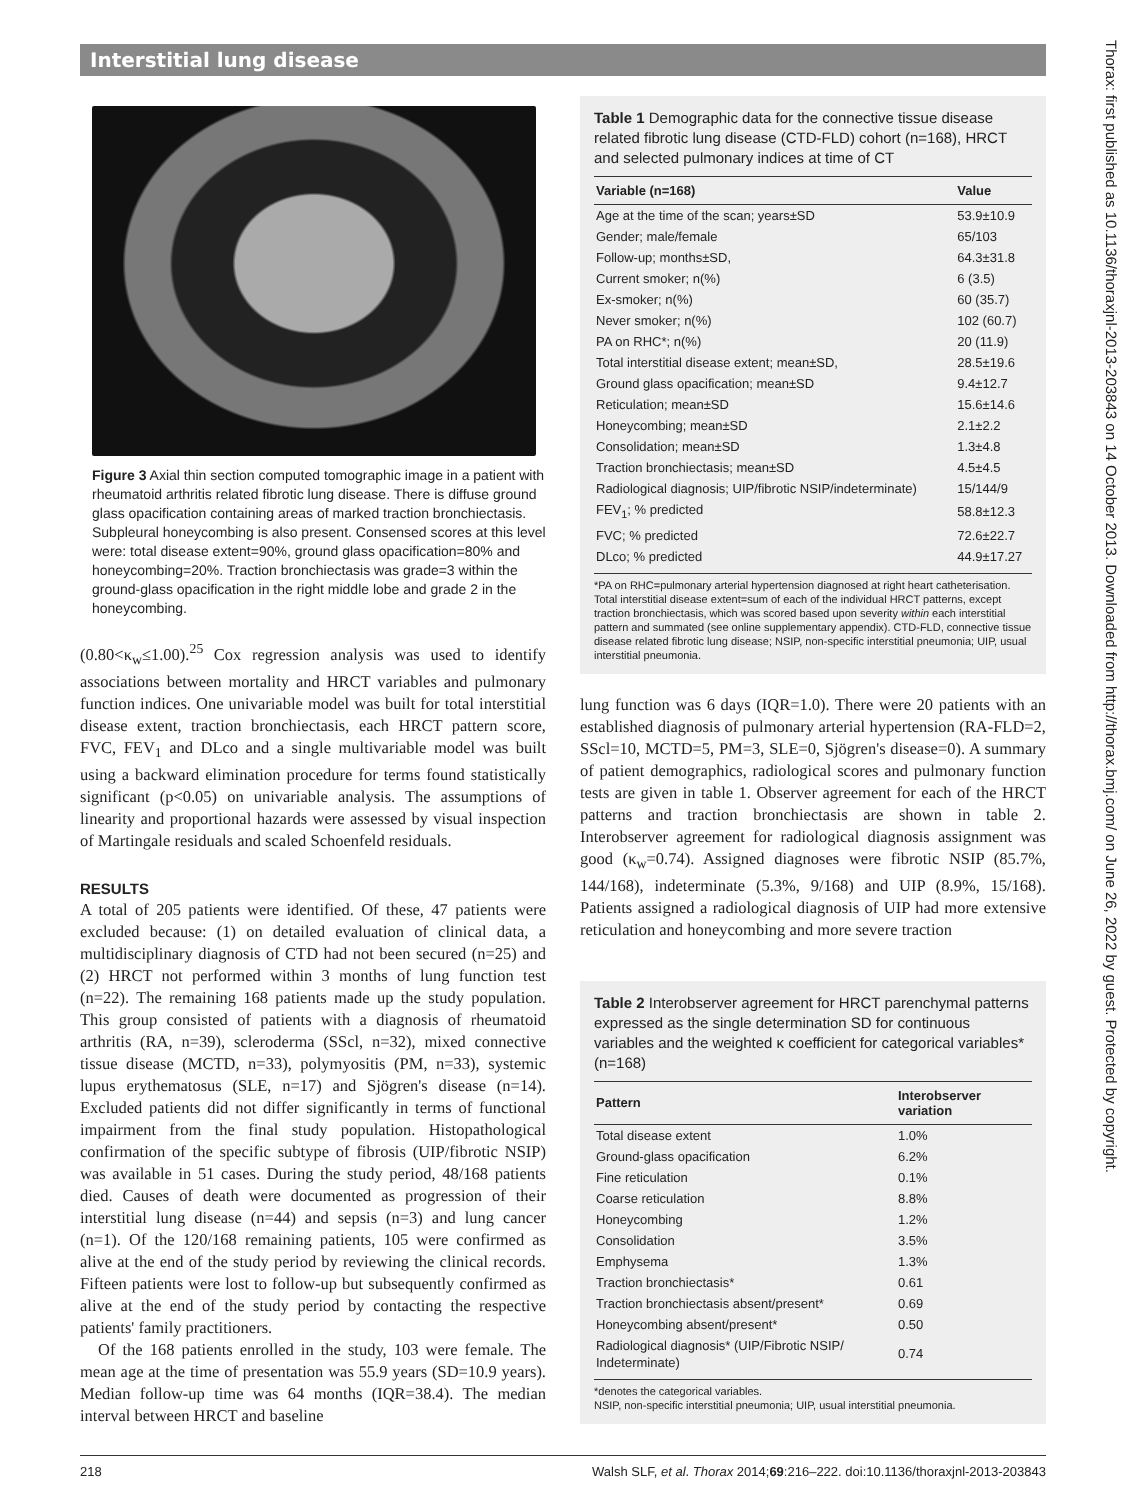Interstitial lung disease
Figure 3 Axial thin section computed tomographic image in a patient with rheumatoid arthritis related fibrotic lung disease. There is diffuse ground glass opacification containing areas of marked traction bronchiectasis. Subpleural honeycombing is also present. Consensed scores at this level were: total disease extent=90%, ground glass opacification=80% and honeycombing=20%. Traction bronchiectasis was grade=3 within the ground-glass opacification in the right middle lobe and grade 2 in the honeycombing.
(0.80<κ<sub>w</sub>≤1.00).<sup>25</sup> Cox regression analysis was used to identify associations between mortality and HRCT variables and pulmonary function indices. One univariable model was built for total interstitial disease extent, traction bronchiectasis, each HRCT pattern score, FVC, FEV<sub>1</sub> and DLco and a single multivariable model was built using a backward elimination procedure for terms found statistically significant (p<0.05) on univariable analysis. The assumptions of linearity and proportional hazards were assessed by visual inspection of Martingale residuals and scaled Schoenfeld residuals.
RESULTS
A total of 205 patients were identified. Of these, 47 patients were excluded because: (1) on detailed evaluation of clinical data, a multidisciplinary diagnosis of CTD had not been secured (n=25) and (2) HRCT not performed within 3 months of lung function test (n=22). The remaining 168 patients made up the study population. This group consisted of patients with a diagnosis of rheumatoid arthritis (RA, n=39), scleroderma (SScl, n=32), mixed connective tissue disease (MCTD, n=33), polymyositis (PM, n=33), systemic lupus erythematosus (SLE, n=17) and Sjögren's disease (n=14). Excluded patients did not differ significantly in terms of functional impairment from the final study population. Histopathological confirmation of the specific subtype of fibrosis (UIP/fibrotic NSIP) was available in 51 cases. During the study period, 48/168 patients died. Causes of death were documented as progression of their interstitial lung disease (n=44) and sepsis (n=3) and lung cancer (n=1). Of the 120/168 remaining patients, 105 were confirmed as alive at the end of the study period by reviewing the clinical records. Fifteen patients were lost to follow-up but subsequently confirmed as alive at the end of the study period by contacting the respective patients' family practitioners.
Of the 168 patients enrolled in the study, 103 were female. The mean age at the time of presentation was 55.9 years (SD=10.9 years). Median follow-up time was 64 months (IQR=38.4). The median interval between HRCT and baseline
Table 1 Demographic data for the connective tissue disease related fibrotic lung disease (CTD-FLD) cohort (n=168), HRCT and selected pulmonary indices at time of CT
| Variable (n=168) | Value |
| --- | --- |
| Age at the time of the scan; years±SD | 53.9±10.9 |
| Gender; male/female | 65/103 |
| Follow-up; months±SD, | 64.3±31.8 |
| Current smoker; n(%) | 6 (3.5) |
| Ex-smoker; n(%) | 60 (35.7) |
| Never smoker; n(%) | 102 (60.7) |
| PA on RHC*; n(%) | 20 (11.9) |
| Total interstitial disease extent; mean±SD, | 28.5±19.6 |
| Ground glass opacification; mean±SD | 9.4±12.7 |
| Reticulation; mean±SD | 15.6±14.6 |
| Honeycombing; mean±SD | 2.1±2.2 |
| Consolidation; mean±SD | 1.3±4.8 |
| Traction bronchiectasis; mean±SD | 4.5±4.5 |
| Radiological diagnosis; UIP/fibrotic NSIP/indeterminate) | 15/144/9 |
| FEV<sub>1</sub>; % predicted | 58.8±12.3 |
| FVC; % predicted | 72.6±22.7 |
| DLco; % predicted | 44.9±17.27 |
*PA on RHC=pulmonary arterial hypertension diagnosed at right heart catheterisation. Total interstitial disease extent=sum of each of the individual HRCT patterns, except traction bronchiectasis, which was scored based upon severity within each interstitial pattern and summated (see online supplementary appendix). CTD-FLD, connective tissue disease related fibrotic lung disease; NSIP, non-specific interstitial pneumonia; UIP, usual interstitial pneumonia.
lung function was 6 days (IQR=1.0). There were 20 patients with an established diagnosis of pulmonary arterial hypertension (RA-FLD=2, SScl=10, MCTD=5, PM=3, SLE=0, Sjögren's disease=0). A summary of patient demographics, radiological scores and pulmonary function tests are given in table 1. Observer agreement for each of the HRCT patterns and traction bronchiectasis are shown in table 2. Interobserver agreement for radiological diagnosis assignment was good (κ<sub>w</sub>=0.74). Assigned diagnoses were fibrotic NSIP (85.7%, 144/168), indeterminate (5.3%, 9/168) and UIP (8.9%, 15/168). Patients assigned a radiological diagnosis of UIP had more extensive reticulation and honeycombing and more severe traction
Table 2 Interobserver agreement for HRCT parenchymal patterns expressed as the single determination SD for continuous variables and the weighted κ coefficient for categorical variables* (n=168)
| Pattern | Interobserver variation |
| --- | --- |
| Total disease extent | 1.0% |
| Ground-glass opacification | 6.2% |
| Fine reticulation | 0.1% |
| Coarse reticulation | 8.8% |
| Honeycombing | 1.2% |
| Consolidation | 3.5% |
| Emphysema | 1.3% |
| Traction bronchiectasis* | 0.61 |
| Traction bronchiectasis absent/present* | 0.69 |
| Honeycombing absent/present* | 0.50 |
| Radiological diagnosis* (UIP/Fibrotic NSIP/ Indeterminate) | 0.74 |
*denotes the categorical variables.
NSIP, non-specific interstitial pneumonia; UIP, usual interstitial pneumonia.
Thorax: first published as 10.1136/thoraxjnl-2013-203843 on 14 October 2013. Downloaded from http://thorax.bmj.com/ on June 26, 2022 by guest. Protected by copyright.
218 Walsh SLF, et al. Thorax 2014;69:216–222. doi:10.1136/thoraxjnl-2013-203843